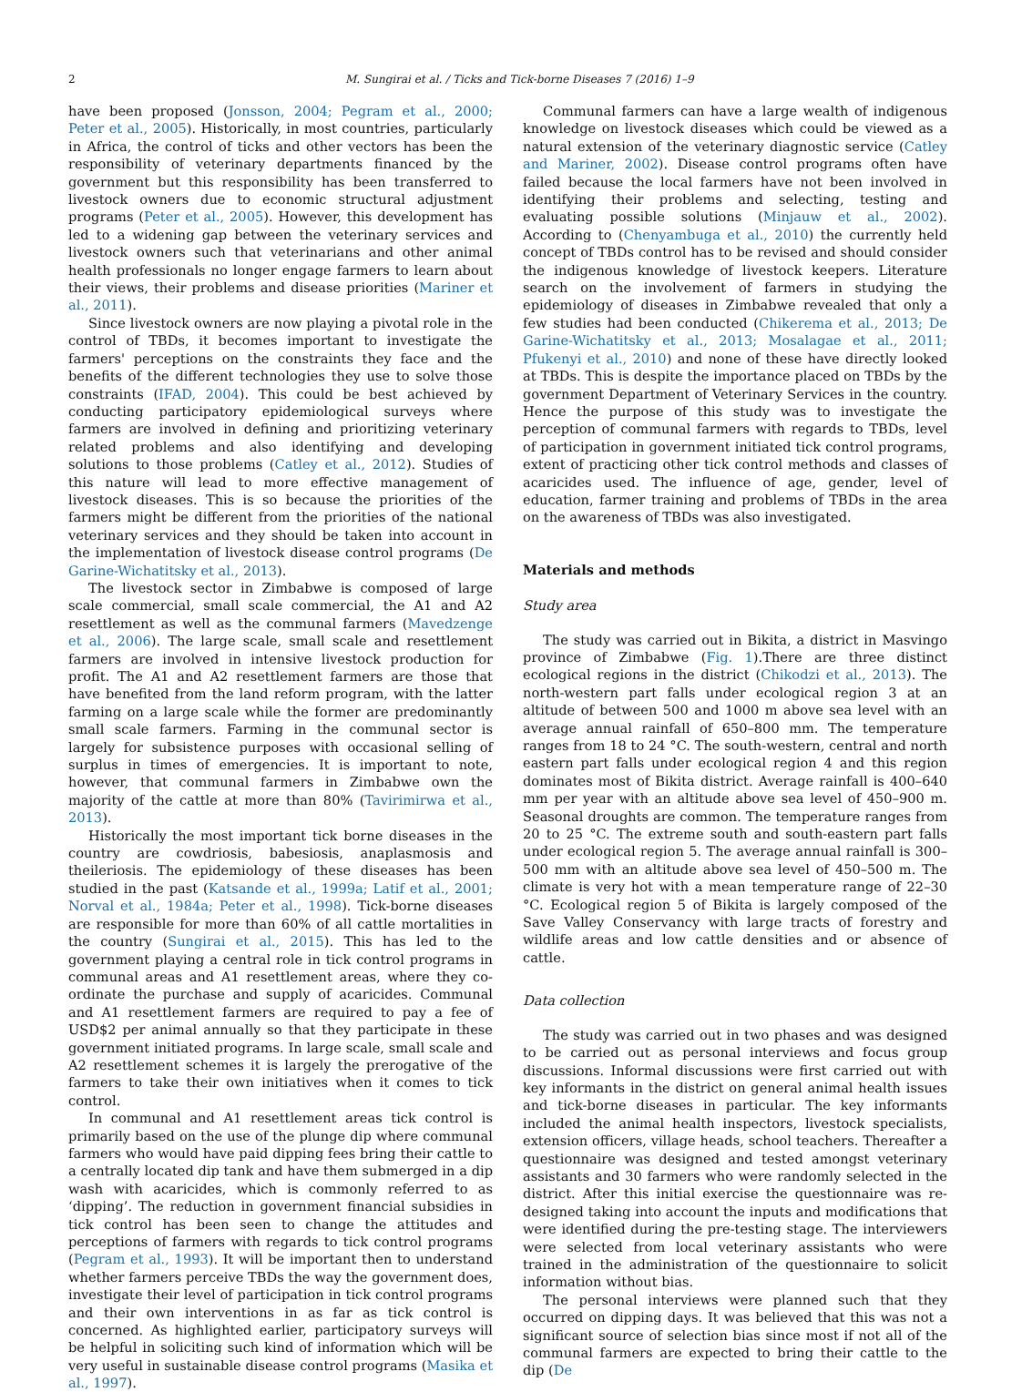2 M. Sungirai et al. / Ticks and Tick-borne Diseases 7 (2016) 1–9
have been proposed (Jonsson, 2004; Pegram et al., 2000; Peter et al., 2005). Historically, in most countries, particularly in Africa, the control of ticks and other vectors has been the responsibility of veterinary departments financed by the government but this responsibility has been transferred to livestock owners due to economic structural adjustment programs (Peter et al., 2005). However, this development has led to a widening gap between the veterinary services and livestock owners such that veterinarians and other animal health professionals no longer engage farmers to learn about their views, their problems and disease priorities (Mariner et al., 2011).
Since livestock owners are now playing a pivotal role in the control of TBDs, it becomes important to investigate the farmers' perceptions on the constraints they face and the benefits of the different technologies they use to solve those constraints (IFAD, 2004). This could be best achieved by conducting participatory epidemiological surveys where farmers are involved in defining and prioritizing veterinary related problems and also identifying and developing solutions to those problems (Catley et al., 2012). Studies of this nature will lead to more effective management of livestock diseases. This is so because the priorities of the farmers might be different from the priorities of the national veterinary services and they should be taken into account in the implementation of livestock disease control programs (De Garine-Wichatitsky et al., 2013).
The livestock sector in Zimbabwe is composed of large scale commercial, small scale commercial, the A1 and A2 resettlement as well as the communal farmers (Mavedzenge et al., 2006). The large scale, small scale and resettlement farmers are involved in intensive livestock production for profit. The A1 and A2 resettlement farmers are those that have benefited from the land reform program, with the latter farming on a large scale while the former are predominantly small scale farmers. Farming in the communal sector is largely for subsistence purposes with occasional selling of surplus in times of emergencies. It is important to note, however, that communal farmers in Zimbabwe own the majority of the cattle at more than 80% (Tavirimirwa et al., 2013).
Historically the most important tick borne diseases in the country are cowdriosis, babesiosis, anaplasmosis and theileriosis. The epidemiology of these diseases has been studied in the past (Katsande et al., 1999a; Latif et al., 2001; Norval et al., 1984a; Peter et al., 1998). Tick-borne diseases are responsible for more than 60% of all cattle mortalities in the country (Sungirai et al., 2015). This has led to the government playing a central role in tick control programs in communal areas and A1 resettlement areas, where they co-ordinate the purchase and supply of acaricides. Communal and A1 resettlement farmers are required to pay a fee of USD$2 per animal annually so that they participate in these government initiated programs. In large scale, small scale and A2 resettlement schemes it is largely the prerogative of the farmers to take their own initiatives when it comes to tick control.
In communal and A1 resettlement areas tick control is primarily based on the use of the plunge dip where communal farmers who would have paid dipping fees bring their cattle to a centrally located dip tank and have them submerged in a dip wash with acaricides, which is commonly referred to as ‘dipping’. The reduction in government financial subsidies in tick control has been seen to change the attitudes and perceptions of farmers with regards to tick control programs (Pegram et al., 1993). It will be important then to understand whether farmers perceive TBDs the way the government does, investigate their level of participation in tick control programs and their own interventions in as far as tick control is concerned. As highlighted earlier, participatory surveys will be helpful in soliciting such kind of information which will be very useful in sustainable disease control programs (Masika et al., 1997).
Communal farmers can have a large wealth of indigenous knowledge on livestock diseases which could be viewed as a natural extension of the veterinary diagnostic service (Catley and Mariner, 2002). Disease control programs often have failed because the local farmers have not been involved in identifying their problems and selecting, testing and evaluating possible solutions (Minjauw et al., 2002). According to (Chenyambuga et al., 2010) the currently held concept of TBDs control has to be revised and should consider the indigenous knowledge of livestock keepers. Literature search on the involvement of farmers in studying the epidemiology of diseases in Zimbabwe revealed that only a few studies had been conducted (Chikerema et al., 2013; De Garine-Wichatitsky et al., 2013; Mosalagae et al., 2011; Pfukenyi et al., 2010) and none of these have directly looked at TBDs. This is despite the importance placed on TBDs by the government Department of Veterinary Services in the country. Hence the purpose of this study was to investigate the perception of communal farmers with regards to TBDs, level of participation in government initiated tick control programs, extent of practicing other tick control methods and classes of acaricides used. The influence of age, gender, level of education, farmer training and problems of TBDs in the area on the awareness of TBDs was also investigated.
Materials and methods
Study area
The study was carried out in Bikita, a district in Masvingo province of Zimbabwe (Fig. 1).There are three distinct ecological regions in the district (Chikodzi et al., 2013). The north-western part falls under ecological region 3 at an altitude of between 500 and 1000 m above sea level with an average annual rainfall of 650–800 mm. The temperature ranges from 18 to 24 °C. The south-western, central and north eastern part falls under ecological region 4 and this region dominates most of Bikita district. Average rainfall is 400–640 mm per year with an altitude above sea level of 450–900 m. Seasonal droughts are common. The temperature ranges from 20 to 25 °C. The extreme south and south-eastern part falls under ecological region 5. The average annual rainfall is 300–500 mm with an altitude above sea level of 450–500 m. The climate is very hot with a mean temperature range of 22–30 °C. Ecological region 5 of Bikita is largely composed of the Save Valley Conservancy with large tracts of forestry and wildlife areas and low cattle densities and or absence of cattle.
Data collection
The study was carried out in two phases and was designed to be carried out as personal interviews and focus group discussions. Informal discussions were first carried out with key informants in the district on general animal health issues and tick-borne diseases in particular. The key informants included the animal health inspectors, livestock specialists, extension officers, village heads, school teachers. Thereafter a questionnaire was designed and tested amongst veterinary assistants and 30 farmers who were randomly selected in the district. After this initial exercise the questionnaire was re-designed taking into account the inputs and modifications that were identified during the pre-testing stage. The interviewers were selected from local veterinary assistants who were trained in the administration of the questionnaire to solicit information without bias.
The personal interviews were planned such that they occurred on dipping days. It was believed that this was not a significant source of selection bias since most if not all of the communal farmers are expected to bring their cattle to the dip (De